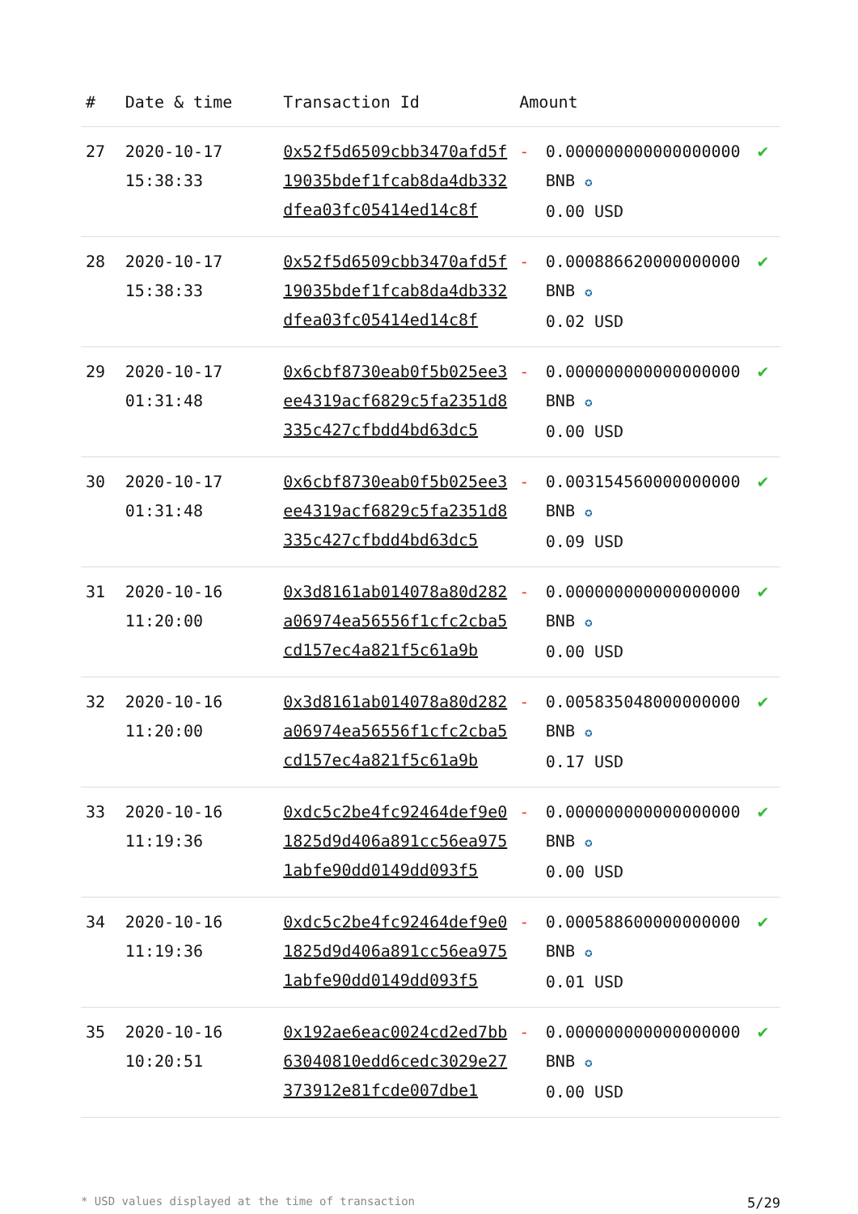| # | Date & time | Transaction Id | Amount | | |
| --- | --- | --- | --- | --- | --- |
| 27 | 2020-10-17 15:38:33 | 0x52f5d6509cbb3470afd5f19035bdef1fcab8da4db332dfea03fc05414ed14c8f | - | 0.000000000000000000 BNB ✪ 0.00 USD | ✔ |
| 28 | 2020-10-17 15:38:33 | 0x52f5d6509cbb3470afd5f19035bdef1fcab8da4db332dfea03fc05414ed14c8f | - | 0.000886620000000000 BNB ✪ 0.02 USD | ✔ |
| 29 | 2020-10-17 01:31:48 | 0x6cbf8730eab0f5b025ee3ee4319acf6829c5fa2351d8335c427cfbdd4bd63dc5 | - | 0.000000000000000000 BNB ✪ 0.00 USD | ✔ |
| 30 | 2020-10-17 01:31:48 | 0x6cbf8730eab0f5b025ee3ee4319acf6829c5fa2351d8335c427cfbdd4bd63dc5 | - | 0.003154560000000000 BNB ✪ 0.09 USD | ✔ |
| 31 | 2020-10-16 11:20:00 | 0x3d8161ab014078a80d282a06974ea56556f1cfc2cba5cd157ec4a821f5c61a9b | - | 0.000000000000000000 BNB ✪ 0.00 USD | ✔ |
| 32 | 2020-10-16 11:20:00 | 0x3d8161ab014078a80d282a06974ea56556f1cfc2cba5cd157ec4a821f5c61a9b | - | 0.005835048000000000 BNB ✪ 0.17 USD | ✔ |
| 33 | 2020-10-16 11:19:36 | 0xdc5c2be4fc92464def9e01825d9d406a891cc56ea9751abfe90dd0149dd093f5 | - | 0.000000000000000000 BNB ✪ 0.00 USD | ✔ |
| 34 | 2020-10-16 11:19:36 | 0xdc5c2be4fc92464def9e01825d9d406a891cc56ea9751abfe90dd0149dd093f5 | - | 0.000588600000000000 BNB ✪ 0.01 USD | ✔ |
| 35 | 2020-10-16 10:20:51 | 0x192ae6eac0024cd2ed7bb63040810edd6cedc3029e27373912e81fcde007dbe1 | - | 0.000000000000000000 BNB ✪ 0.00 USD | ✔ |
* USD values displayed at the time of transaction 5/29